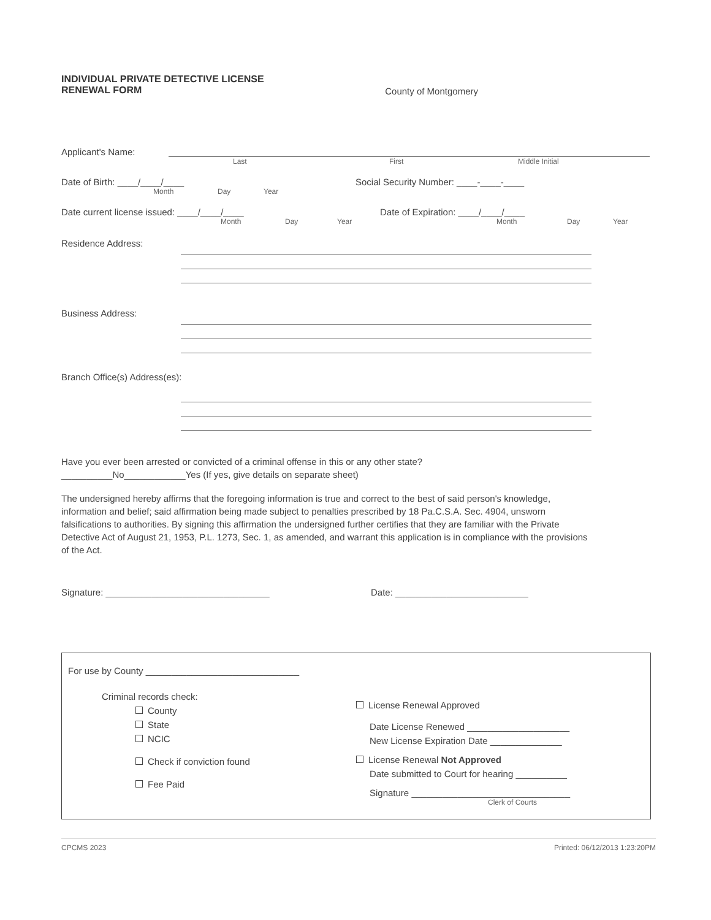INDIVIDUAL PRIVATE DETECTIVE LICENSE
RENEWAL FORM County of Montgomery
Applicant's Name:
Last First Middle Initial
Date of Birth: ____/____/____ Social Security Number: ____-____-____
Month Day Year
Date current license issued: ____/____/____ Date of Expiration: ____/____/____
Month Day Year Month Day Year
Residence Address:
Business Address:
Branch Office(s) Address(es):
Have you ever been arrested or convicted of a criminal offense in this or any other state?
__________No____________Yes (If yes, give details on separate sheet)
The undersigned hereby affirms that the foregoing information is true and correct to the best of said person's knowledge, information and belief; said affirmation being made subject to penalties prescribed by 18 Pa.C.S.A. Sec. 4904, unsworn falsifications to authorities. By signing this affirmation the undersigned further certifies that they are familiar with the Private Detective Act of August 21, 1953, P.L. 1273, Sec. 1, as amended, and warrant this application is in compliance with the provisions of the Act.
Signature: ________________________________ Date: __________________________
For use by County ______________________________
Criminal records check:
County
State
NCIC
Check if conviction found
Fee Paid
License Renewal Approved
Date License Renewed ____________________
New License Expiration Date ______________
License Renewal Not Approved
Date submitted to Court for hearing __________
Signature _______________________________
Clerk of Courts
CPCMS 2023 Printed: 06/12/2013 1:23:20PM